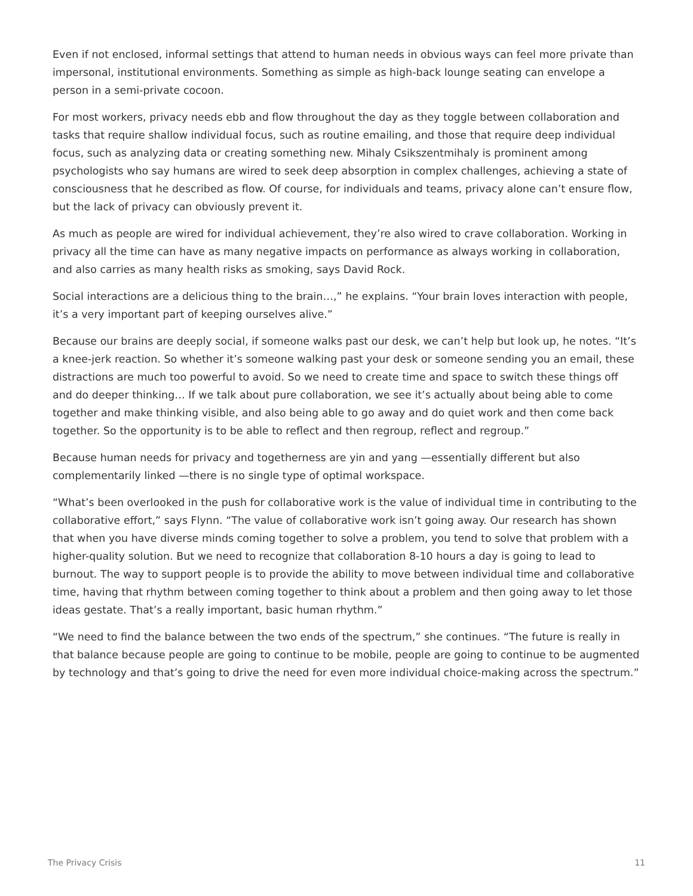Even if not enclosed, informal settings that attend to human needs in obvious ways can feel more private than impersonal, institutional environments. Something as simple as high-back lounge seating can envelope a person in a semi-private cocoon.
For most workers, privacy needs ebb and flow throughout the day as they toggle between collaboration and tasks that require shallow individual focus, such as routine emailing, and those that require deep individual focus, such as analyzing data or creating something new. Mihaly Csikszentmihaly is prominent among psychologists who say humans are wired to seek deep absorption in complex challenges, achieving a state of consciousness that he described as flow. Of course, for individuals and teams, privacy alone can’t ensure flow, but the lack of privacy can obviously prevent it.
As much as people are wired for individual achievement, they’re also wired to crave collaboration. Working in privacy all the time can have as many negative impacts on performance as always working in collaboration, and also carries as many health risks as smoking, says David Rock.
Social interactions are a delicious thing to the brain…,” he explains. “Your brain loves interaction with people, it’s a very important part of keeping ourselves alive.”
Because our brains are deeply social, if someone walks past our desk, we can’t help but look up, he notes. “It’s a knee-jerk reaction. So whether it’s someone walking past your desk or someone sending you an email, these distractions are much too powerful to avoid. So we need to create time and space to switch these things off and do deeper thinking… If we talk about pure collaboration, we see it’s actually about being able to come together and make thinking visible, and also being able to go away and do quiet work and then come back together. So the opportunity is to be able to reflect and then regroup, reflect and regroup.”
Because human needs for privacy and togetherness are yin and yang —essentially different but also complementarily linked —there is no single type of optimal workspace.
“What’s been overlooked in the push for collaborative work is the value of individual time in contributing to the collaborative effort,” says Flynn. “The value of collaborative work isn’t going away. Our research has shown that when you have diverse minds coming together to solve a problem, you tend to solve that problem with a higher-quality solution. But we need to recognize that collaboration 8-10 hours a day is going to lead to burnout. The way to support people is to provide the ability to move between individual time and collaborative time, having that rhythm between coming together to think about a problem and then going away to let those ideas gestate. That’s a really important, basic human rhythm.”
“We need to find the balance between the two ends of the spectrum,” she continues. “The future is really in that balance because people are going to continue to be mobile, people are going to continue to be augmented by technology and that’s going to drive the need for even more individual choice-making across the spectrum.”
The Privacy Crisis 11